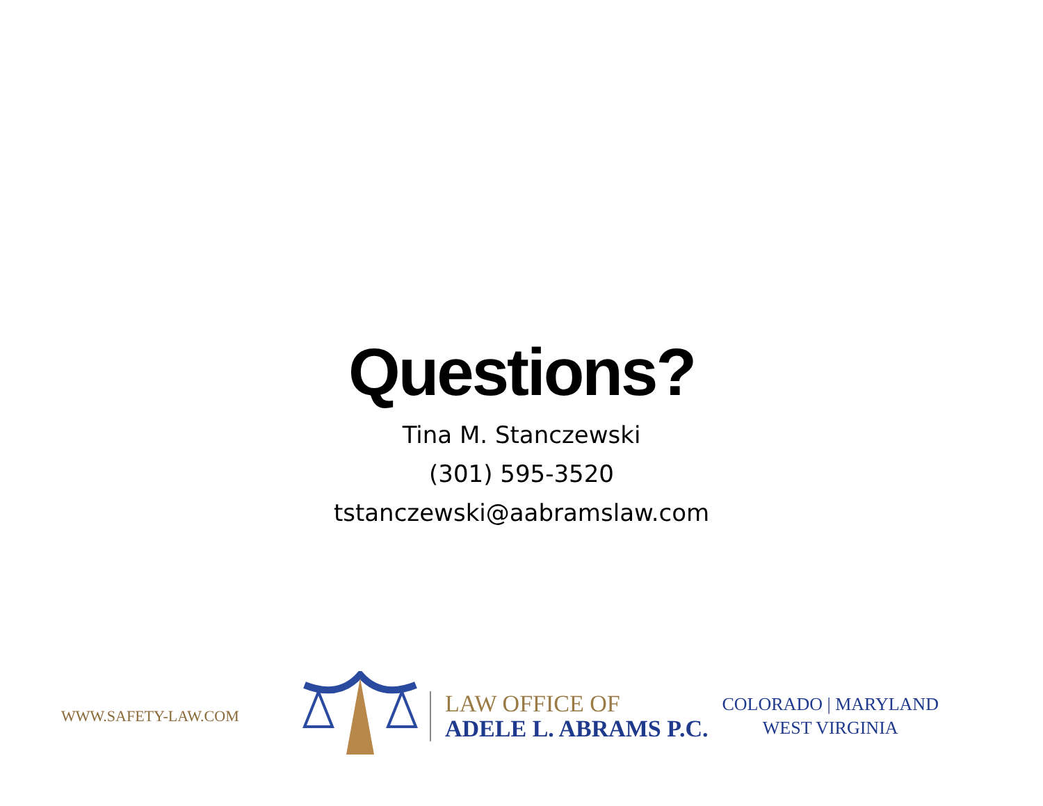Questions?
Tina M. Stanczewski
(301) 595-3520
tstanczewski@aabramslaw.com
WWW.SAFETY-LAW.COM
LAW OFFICE OF
ADELE L. ABRAMS P.C.
COLORADO | MARYLAND
WEST VIRGINIA